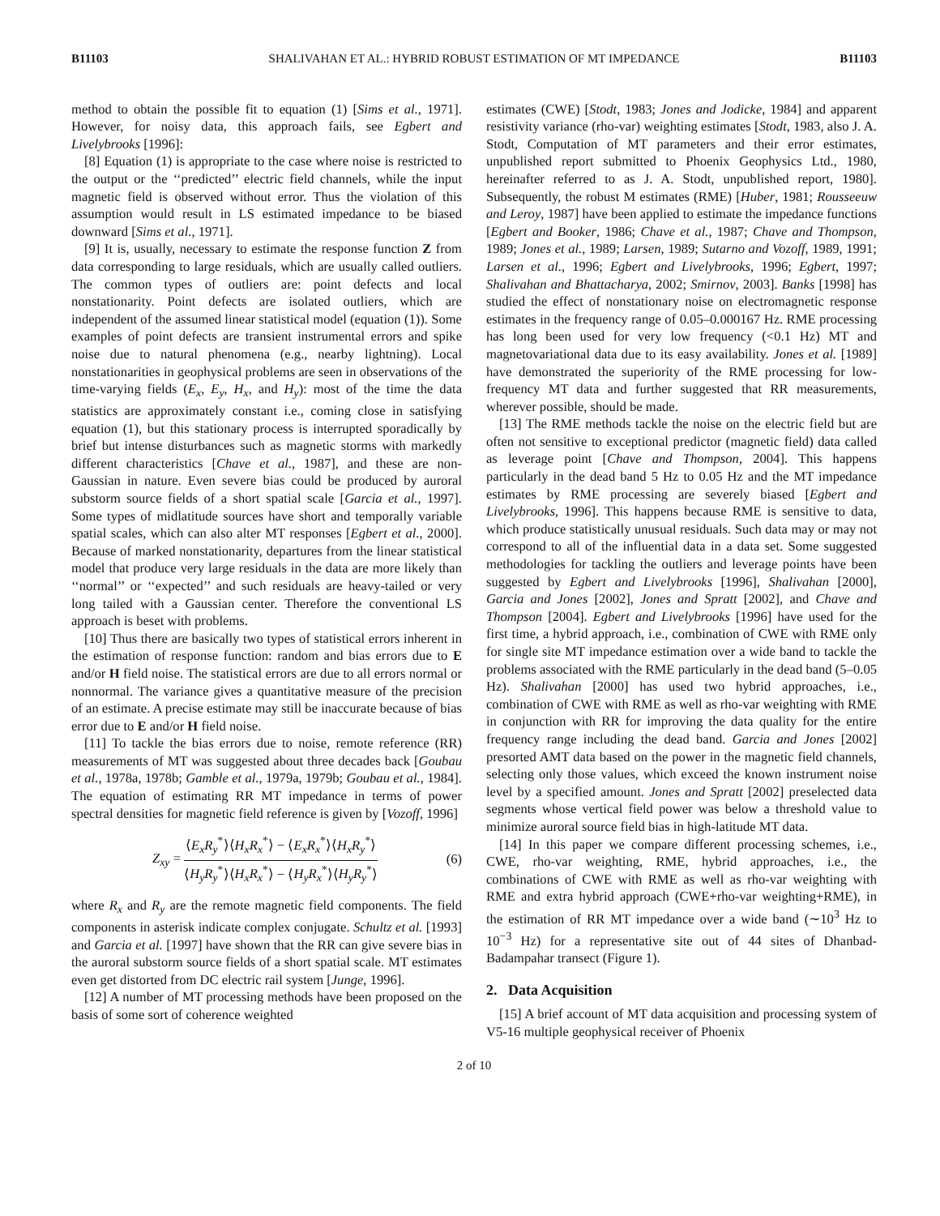B11103 SHALIVAHAN ET AL.: HYBRID ROBUST ESTIMATION OF MT IMPEDANCE B11103
method to obtain the possible fit to equation (1) [Sims et al., 1971]. However, for noisy data, this approach fails, see Egbert and Livelybrooks [1996]:
[8] Equation (1) is appropriate to the case where noise is restricted to the output or the ‘‘predicted’’ electric field channels, while the input magnetic field is observed without error. Thus the violation of this assumption would result in LS estimated impedance to be biased downward [Sims et al., 1971].
[9] It is, usually, necessary to estimate the response function Z from data corresponding to large residuals, which are usually called outliers. The common types of outliers are: point defects and local nonstationarity. Point defects are isolated outliers, which are independent of the assumed linear statistical model (equation (1)). Some examples of point defects are transient instrumental errors and spike noise due to natural phenomena (e.g., nearby lightning). Local nonstationarities in geophysical problems are seen in observations of the time-varying fields (E<sub>x</sub>, E<sub>y</sub>, H<sub>x</sub>, and H<sub>y</sub>): most of the time the data statistics are approximately constant i.e., coming close in satisfying equation (1), but this stationary process is interrupted sporadically by brief but intense disturbances such as magnetic storms with markedly different characteristics [Chave et al., 1987], and these are non-Gaussian in nature. Even severe bias could be produced by auroral substorm source fields of a short spatial scale [Garcia et al., 1997]. Some types of midlatitude sources have short and temporally variable spatial scales, which can also alter MT responses [Egbert et al., 2000]. Because of marked nonstationarity, departures from the linear statistical model that produce very large residuals in the data are more likely than ‘‘normal’’ or ‘‘expected’’ and such residuals are heavy-tailed or very long tailed with a Gaussian center. Therefore the conventional LS approach is beset with problems.
[10] Thus there are basically two types of statistical errors inherent in the estimation of response function: random and bias errors due to E and/or H field noise. The statistical errors are due to all errors normal or nonnormal. The variance gives a quantitative measure of the precision of an estimate. A precise estimate may still be inaccurate because of bias error due to E and/or H field noise.
[11] To tackle the bias errors due to noise, remote reference (RR) measurements of MT was suggested about three decades back [Goubau et al., 1978a, 1978b; Gamble et al., 1979a, 1979b; Goubau et al., 1984]. The equation of estimating RR MT impedance in terms of power spectral densities for magnetic field reference is given by [Vozoff, 1996]
Z<sub>xy</sub> = ⟨E<sub>x</sub>R<sub>y</sub><sup>*</sup>⟩⟨H<sub>x</sub>R<sub>x</sub><sup>*</sup>⟩ − ⟨E<sub>x</sub>R<sub>x</sub><sup>*</sup>⟩⟨H<sub>x</sub>R<sub>y</sub><sup>*</sup>⟩ ⟨H<sub>y</sub>R<sub>y</sub><sup>*</sup>⟩⟨H<sub>x</sub>R<sub>x</sub><sup>*</sup>⟩ − ⟨H<sub>y</sub>R<sub>x</sub><sup>*</sup>⟩⟨H<sub>y</sub>R<sub>y</sub><sup>*</sup>⟩ (6)
where R<sub>x</sub> and R<sub>y</sub> are the remote magnetic field components. The field components in asterisk indicate complex conjugate. Schultz et al. [1993] and Garcia et al. [1997] have shown that the RR can give severe bias in the auroral substorm source fields of a short spatial scale. MT estimates even get distorted from DC electric rail system [Junge, 1996].
[12] A number of MT processing methods have been proposed on the basis of some sort of coherence weighted
estimates (CWE) [Stodt, 1983; Jones and Jodicke, 1984] and apparent resistivity variance (rho-var) weighting estimates [Stodt, 1983, also J. A. Stodt, Computation of MT parameters and their error estimates, unpublished report submitted to Phoenix Geophysics Ltd., 1980, hereinafter referred to as J. A. Stodt, unpublished report, 1980]. Subsequently, the robust M estimates (RME) [Huber, 1981; Rousseeuw and Leroy, 1987] have been applied to estimate the impedance functions [Egbert and Booker, 1986; Chave et al., 1987; Chave and Thompson, 1989; Jones et al., 1989; Larsen, 1989; Sutarno and Vozoff, 1989, 1991; Larsen et al., 1996; Egbert and Livelybrooks, 1996; Egbert, 1997; Shalivahan and Bhattacharya, 2002; Smirnov, 2003]. Banks [1998] has studied the effect of nonstationary noise on electromagnetic response estimates in the frequency range of 0.05–0.000167 Hz. RME processing has long been used for very low frequency (<0.1 Hz) MT and magnetovariational data due to its easy availability. Jones et al. [1989] have demonstrated the superiority of the RME processing for low-frequency MT data and further suggested that RR measurements, wherever possible, should be made.
[13] The RME methods tackle the noise on the electric field but are often not sensitive to exceptional predictor (magnetic field) data called as leverage point [Chave and Thompson, 2004]. This happens particularly in the dead band 5 Hz to 0.05 Hz and the MT impedance estimates by RME processing are severely biased [Egbert and Livelybrooks, 1996]. This happens because RME is sensitive to data, which produce statistically unusual residuals. Such data may or may not correspond to all of the influential data in a data set. Some suggested methodologies for tackling the outliers and leverage points have been suggested by Egbert and Livelybrooks [1996], Shalivahan [2000], Garcia and Jones [2002], Jones and Spratt [2002], and Chave and Thompson [2004]. Egbert and Livelybrooks [1996] have used for the first time, a hybrid approach, i.e., combination of CWE with RME only for single site MT impedance estimation over a wide band to tackle the problems associated with the RME particularly in the dead band (5–0.05 Hz). Shalivahan [2000] has used two hybrid approaches, i.e., combination of CWE with RME as well as rho-var weighting with RME in conjunction with RR for improving the data quality for the entire frequency range including the dead band. Garcia and Jones [2002] presorted AMT data based on the power in the magnetic field channels, selecting only those values, which exceed the known instrument noise level by a specified amount. Jones and Spratt [2002] preselected data segments whose vertical field power was below a threshold value to minimize auroral source field bias in high-latitude MT data.
[14] In this paper we compare different processing schemes, i.e., CWE, rho-var weighting, RME, hybrid approaches, i.e., the combinations of CWE with RME as well as rho-var weighting with RME and extra hybrid approach (CWE+rho-var weighting+RME), in the estimation of RR MT impedance over a wide band (∼10<sup>3</sup> Hz to 10<sup>−3</sup> Hz) for a representative site out of 44 sites of Dhanbad-Badampahar transect (Figure 1).
2. Data Acquisition
[15] A brief account of MT data acquisition and processing system of V5-16 multiple geophysical receiver of Phoenix
2 of 10